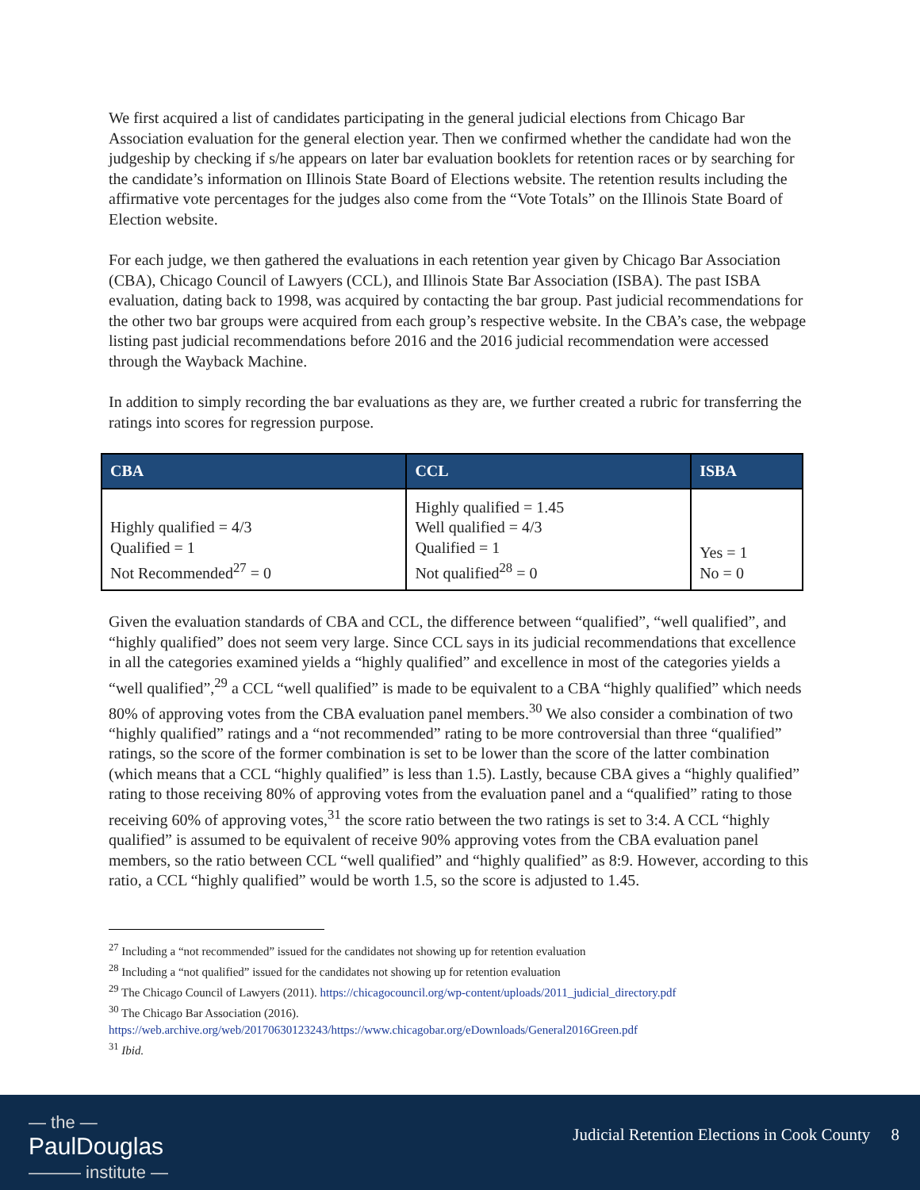We first acquired a list of candidates participating in the general judicial elections from Chicago Bar Association evaluation for the general election year. Then we confirmed whether the candidate had won the judgeship by checking if s/he appears on later bar evaluation booklets for retention races or by searching for the candidate’s information on Illinois State Board of Elections website. The retention results including the affirmative vote percentages for the judges also come from the “Vote Totals” on the Illinois State Board of Election website.
For each judge, we then gathered the evaluations in each retention year given by Chicago Bar Association (CBA), Chicago Council of Lawyers (CCL), and Illinois State Bar Association (ISBA). The past ISBA evaluation, dating back to 1998, was acquired by contacting the bar group. Past judicial recommendations for the other two bar groups were acquired from each group’s respective website. In the CBA’s case, the webpage listing past judicial recommendations before 2016 and the 2016 judicial recommendation were accessed through the Wayback Machine.
In addition to simply recording the bar evaluations as they are, we further created a rubric for transferring the ratings into scores for regression purpose.
| CBA | CCL | ISBA |
| --- | --- | --- |
| Highly qualified = 4/3 Qualified = 1 Not Recommended<sup>27</sup> = 0 | Highly qualified = 1.45 Well qualified = 4/3 Qualified = 1 Not qualified<sup>28</sup> = 0 | Yes = 1 No = 0 |
Given the evaluation standards of CBA and CCL, the difference between “qualified”, “well qualified”, and “highly qualified” does not seem very large. Since CCL says in its judicial recommendations that excellence in all the categories examined yields a “highly qualified” and excellence in most of the categories yields a “well qualified”,<sup>29</sup> a CCL “well qualified” is made to be equivalent to a CBA “highly qualified” which needs 80% of approving votes from the CBA evaluation panel members.<sup>30</sup> We also consider a combination of two “highly qualified” ratings and a “not recommended” rating to be more controversial than three “qualified” ratings, so the score of the former combination is set to be lower than the score of the latter combination (which means that a CCL “highly qualified” is less than 1.5). Lastly, because CBA gives a “highly qualified” rating to those receiving 80% of approving votes from the evaluation panel and a “qualified” rating to those receiving 60% of approving votes,<sup>31</sup> the score ratio between the two ratings is set to 3:4. A CCL “highly qualified” is assumed to be equivalent of receive 90% approving votes from the CBA evaluation panel members, so the ratio between CCL “well qualified” and “highly qualified” as 8:9. However, according to this ratio, a CCL “highly qualified” would be worth 1.5, so the score is adjusted to 1.45.
<sup>27</sup> Including a “not recommended” issued for the candidates not showing up for retention evaluation
<sup>28</sup> Including a “not qualified” issued for the candidates not showing up for retention evaluation
<sup>29</sup> The Chicago Council of Lawyers (2011). https://chicagocouncil.org/wp-content/uploads/2011_judicial_directory.pdf
<sup>30</sup> The Chicago Bar Association (2016).
https://web.archive.org/web/20170630123243/https://www.chicagobar.org/eDownloads/General2016Green.pdf
<sup>31</sup> Ibid.
— the —
PaulDouglas
——— institute —
Judicial Retention Elections in Cook County 8